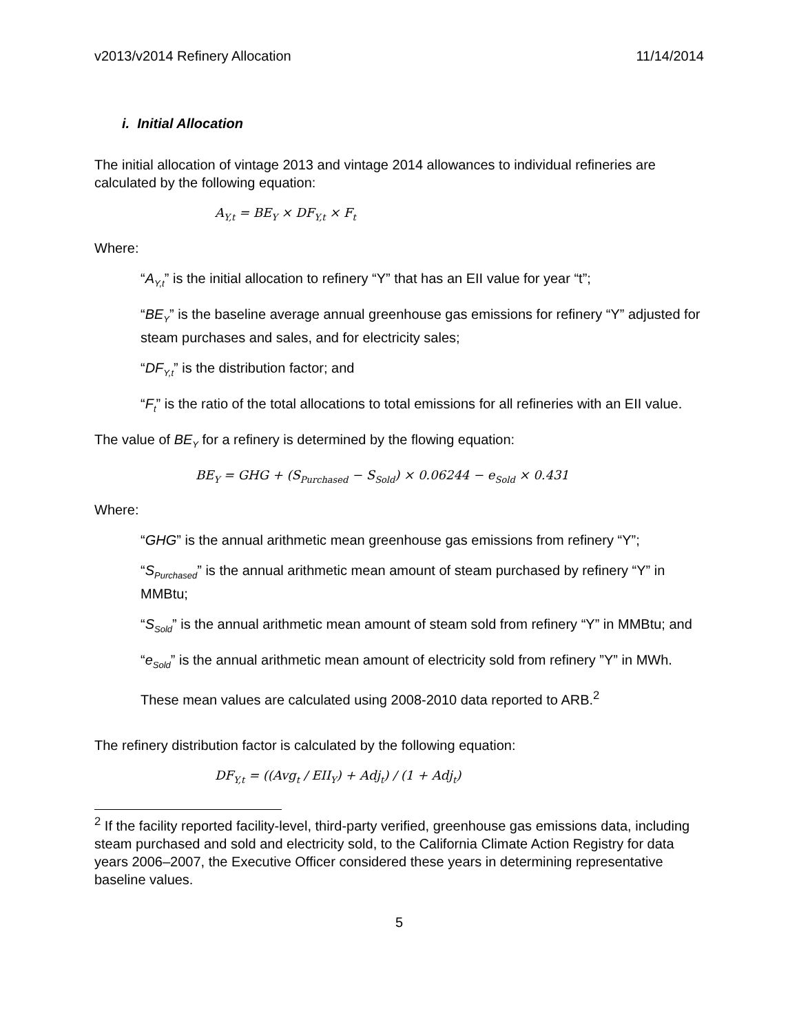v2013/v2014 Refinery Allocation 11/14/2014
i. Initial Allocation
The initial allocation of vintage 2013 and vintage 2014 allowances to individual refineries are calculated by the following equation:
A<sub>Y,t</sub> = BE<sub>Y</sub> × DF<sub>Y,t</sub> × F<sub>t</sub>
Where:
“A<sub>Y,t</sub>” is the initial allocation to refinery “Y” that has an EII value for year “t”;
“BE<sub>Y</sub>” is the baseline average annual greenhouse gas emissions for refinery “Y” adjusted for steam purchases and sales, and for electricity sales;
“DF<sub>Y,t</sub>” is the distribution factor; and
“F<sub>t</sub>” is the ratio of the total allocations to total emissions for all refineries with an EII value.
The value of BE<sub>Y</sub> for a refinery is determined by the flowing equation:
BE<sub>Y</sub> = GHG + (S<sub>Purchased</sub> − S<sub>Sold</sub>) × 0.06244 − e<sub>Sold</sub> × 0.431
Where:
“GHG” is the annual arithmetic mean greenhouse gas emissions from refinery “Y”;
“S<sub>Purchased</sub>” is the annual arithmetic mean amount of steam purchased by refinery “Y” in MMBtu;
“S<sub>Sold</sub>” is the annual arithmetic mean amount of steam sold from refinery “Y” in MMBtu; and
“e<sub>Sold</sub>” is the annual arithmetic mean amount of electricity sold from refinery ”Y” in MWh.
These mean values are calculated using 2008-2010 data reported to ARB.<sup>2</sup>
The refinery distribution factor is calculated by the following equation:
DF<sub>Y,t</sub> = ((Avg<sub>t</sub> / EII<sub>Y</sub>) + Adj<sub>t</sub>) / (1 + Adj<sub>t</sub>)
<sup>2</sup> If the facility reported facility-level, third-party verified, greenhouse gas emissions data, including steam purchased and sold and electricity sold, to the California Climate Action Registry for data years 2006–2007, the Executive Officer considered these years in determining representative baseline values.
5